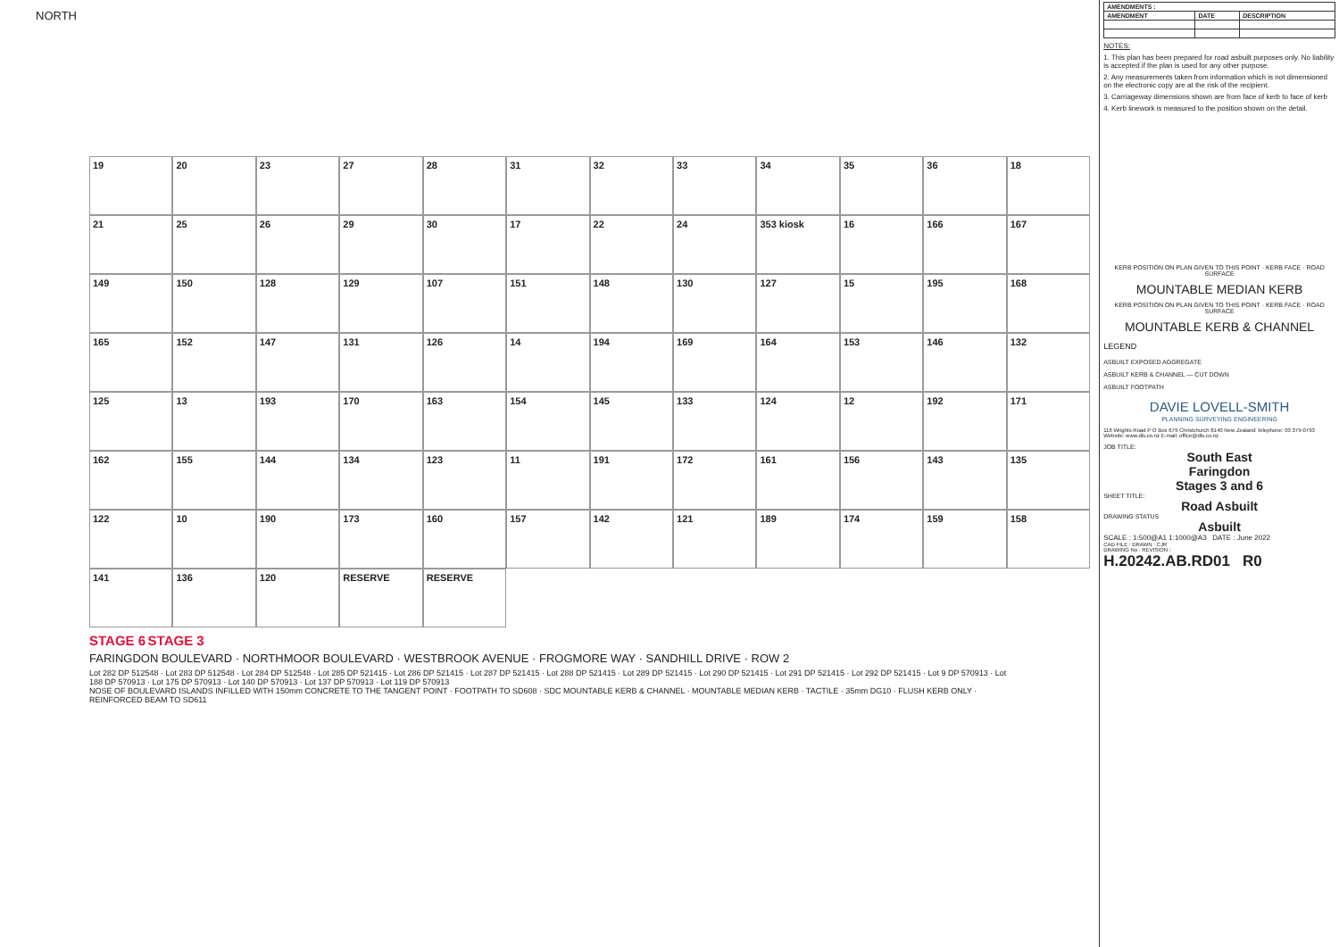NORTH
19
20
23
27
28
31
32
33
34
35
36
18
21
25
26
29
30
17
22
24
353 kiosk
16
166
167
149
150
128
129
107
151
148
130
127
15
195
168
165
152
147
131
126
14
194
169
164
153
146
132
125
13
193
170
163
154
145
133
124
12
192
171
162
155
144
134
123
11
191
172
161
156
143
135
122
10
190
173
160
157
142
121
189
174
159
158
141
136
120
RESERVE
RESERVE
STAGE 6 STAGE 3
FARINGDON BOULEVARD · NORTHMOOR BOULEVARD · WESTBROOK AVENUE · FROGMORE WAY · SANDHILL DRIVE · ROW 2
Lot 282 DP 512548 · Lot 283 DP 512548 · Lot 284 DP 512548 · Lot 285 DP 521415 · Lot 286 DP 521415 · Lot 287 DP 521415 · Lot 288 DP 521415 · Lot 289 DP 521415 · Lot 290 DP 521415 · Lot 291 DP 521415 · Lot 292 DP 521415 · Lot 9 DP 570913 · Lot 188 DP 570913 · Lot 175 DP 570913 · Lot 140 DP 570913 · Lot 137 DP 570913 · Lot 119 DP 570913
NOSE OF BOULEVARD ISLANDS INFILLED WITH 150mm CONCRETE TO THE TANGENT POINT · FOOTPATH TO SD608 · SDC MOUNTABLE KERB & CHANNEL · MOUNTABLE MEDIAN KERB · TACTILE · 35mm DG10 · FLUSH KERB ONLY · REINFORCED BEAM TO SD611
| AMENDMENTS : | | |
| --- | --- | --- |
| AMENDMENT | DATE | DESCRIPTION |
NOTES:
1. This plan has been prepared for road asbuilt purposes only. No liability is accepted if the plan is used for any other purpose.
2. Any measurements taken from information which is not dimensioned on the electronic copy are at the risk of the recipient.
3. Carriageway dimensions shown are from face of kerb to face of kerb
4. Kerb linework is measured to the position shown on the detail.
KERB POSITION ON PLAN GIVEN TO THIS POINT · KERB FACE · ROAD SURFACE
MOUNTABLE MEDIAN KERB
KERB POSITION ON PLAN GIVEN TO THIS POINT · KERB FACE · ROAD SURFACE
MOUNTABLE KERB & CHANNEL
LEGEND
ASBUILT EXPOSED AGGREGATE
ASBUILT KERB & CHANNEL — CUT DOWN
ASBUILT FOOTPATH
DAVIE LOVELL-SMITH
PLANNING SURVEYING ENGINEERING
116 Wrights Road P O Box 679 Christchurch 8140 New Zealand Telephone: 03 379-0793 Website: www.dls.co.nz E-mail: office@dls.co.nz
JOB TITLE:
South East
Faringdon
Stages 3 and 6
SHEET TITLE:
Road Asbuilt
DRAWING STATUS
Asbuilt
SCALE : 1:500@A1 1:1000@A3 DATE : June 2022
CAD FILE : DRAWN : CJR
DRAWING No : REVISION :
H.20242.AB.RD01 R0